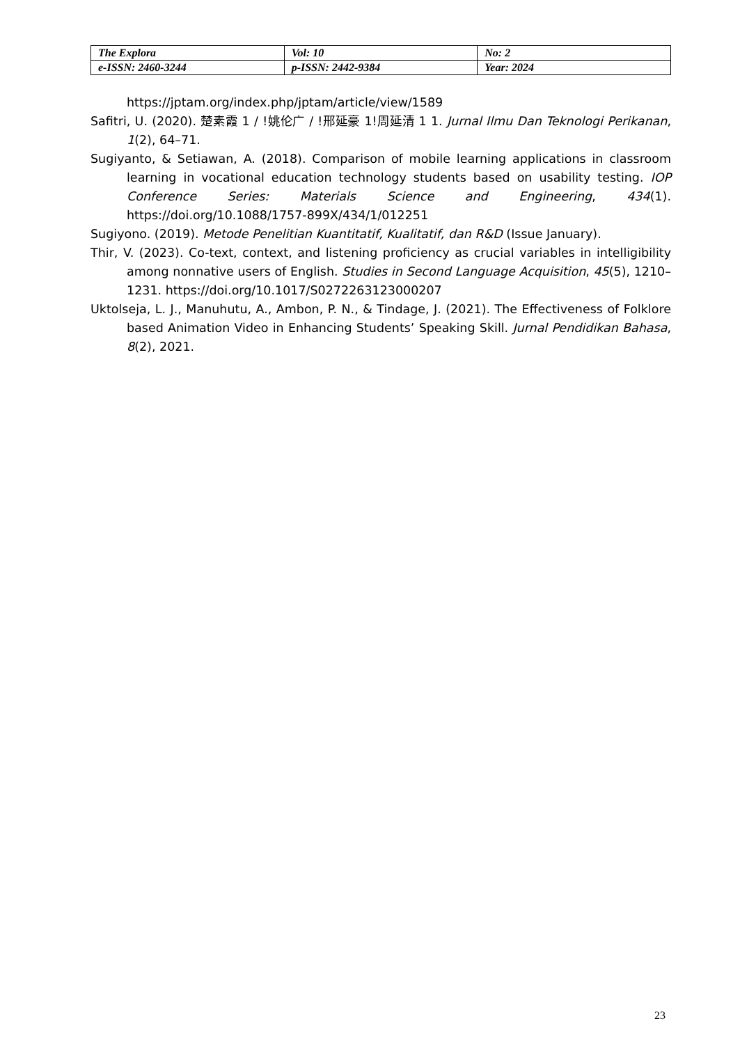| The Explora | Vol: 10 | No: 2 |
| e-ISSN: 2460-3244 | p-ISSN: 2442-9384 | Year: 2024 |
https://jptam.org/index.php/jptam/article/view/1589
Safitri, U. (2020). 楚素霞 1 / !姚伦广 / !邢延豪 1!周延清 1 1. Jurnal Ilmu Dan Teknologi Perikanan, 1(2), 64–71.
Sugiyanto, & Setiawan, A. (2018). Comparison of mobile learning applications in classroom learning in vocational education technology students based on usability testing. IOP Conference Series: Materials Science and Engineering, 434(1). https://doi.org/10.1088/1757-899X/434/1/012251
Sugiyono. (2019). Metode Penelitian Kuantitatif, Kualitatif, dan R&D (Issue January).
Thir, V. (2023). Co-text, context, and listening proficiency as crucial variables in intelligibility among nonnative users of English. Studies in Second Language Acquisition, 45(5), 1210–1231. https://doi.org/10.1017/S0272263123000207
Uktolseja, L. J., Manuhutu, A., Ambon, P. N., & Tindage, J. (2021). The Effectiveness of Folklore based Animation Video in Enhancing Students’ Speaking Skill. Jurnal Pendidikan Bahasa, 8(2), 2021.
23